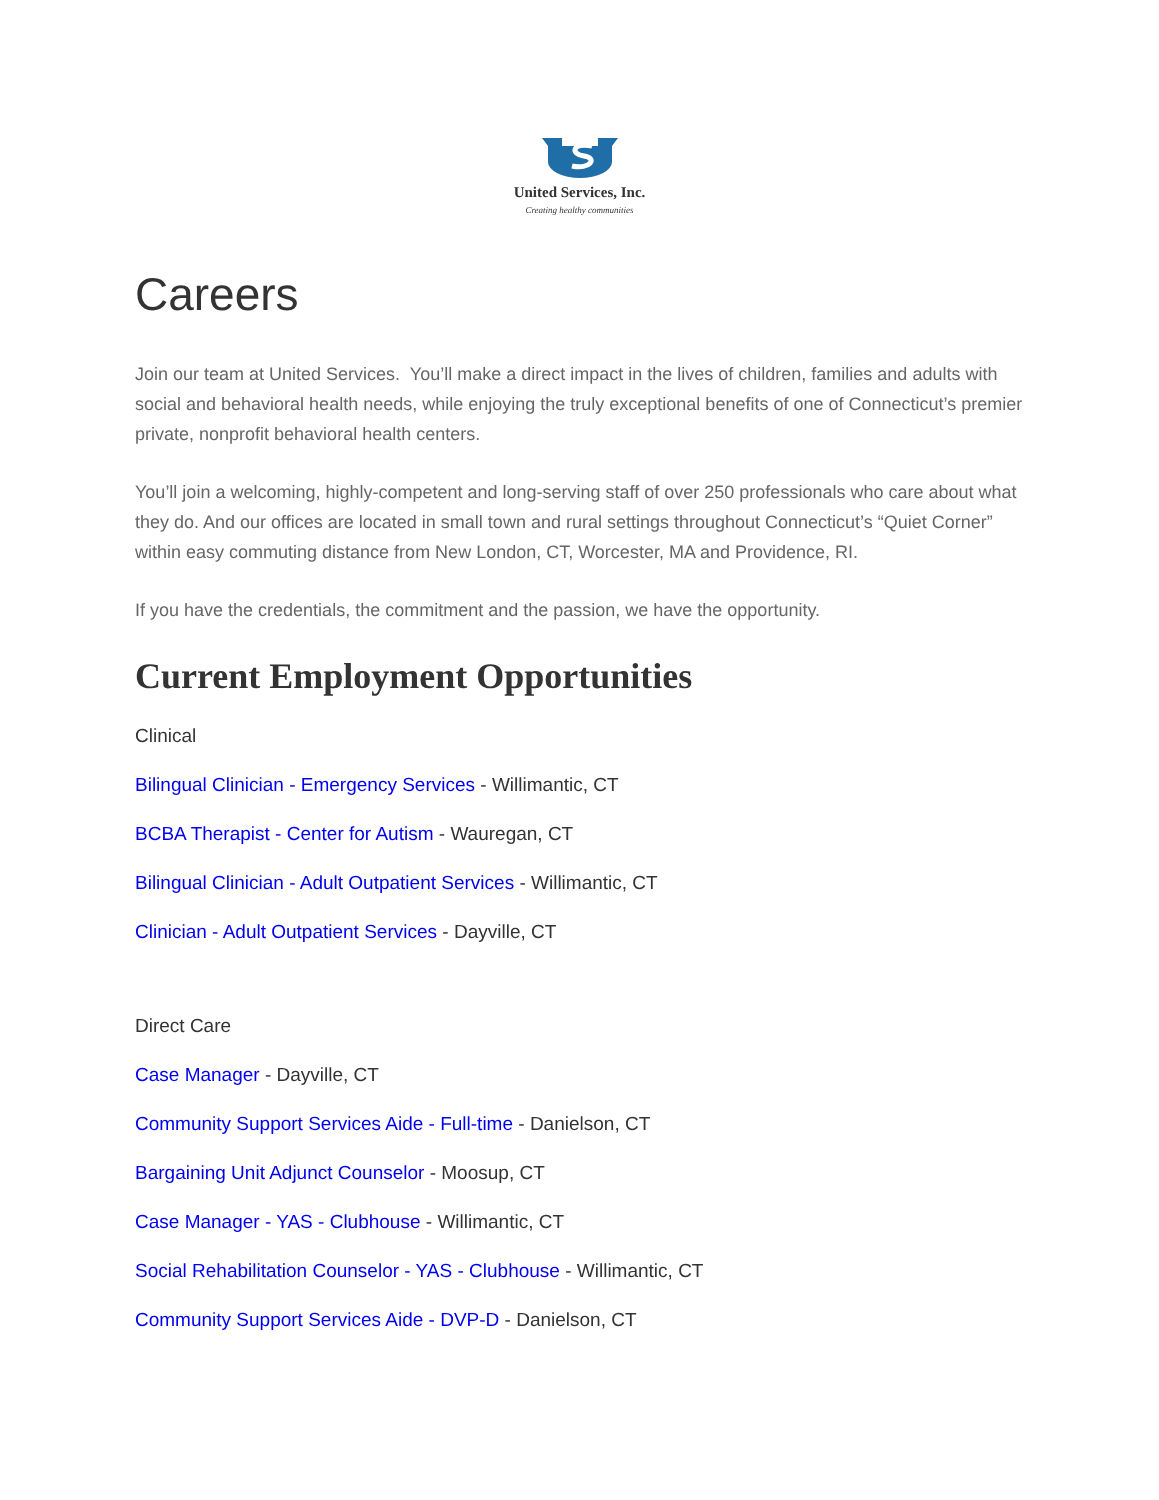United Services, Inc.
Creating healthy communities
Careers
Join our team at United Services. You’ll make a direct impact in the lives of children, families and adults with social and behavioral health needs, while enjoying the truly exceptional benefits of one of Connecticut’s premier private, nonprofit behavioral health centers.
You’ll join a welcoming, highly-competent and long-serving staff of over 250 professionals who care about what they do. And our offices are located in small town and rural settings throughout Connecticut’s “Quiet Corner” within easy commuting distance from New London, CT, Worcester, MA and Providence, RI.
If you have the credentials, the commitment and the passion, we have the opportunity.
Current Employment Opportunities
Clinical
Bilingual Clinician - Emergency Services - Willimantic, CT
BCBA Therapist - Center for Autism - Wauregan, CT
Bilingual Clinician - Adult Outpatient Services - Willimantic, CT
Clinician - Adult Outpatient Services - Dayville, CT
Direct Care
Case Manager - Dayville, CT
Community Support Services Aide - Full-time - Danielson, CT
Bargaining Unit Adjunct Counselor - Moosup, CT
Case Manager - YAS - Clubhouse - Willimantic, CT
Social Rehabilitation Counselor - YAS - Clubhouse - Willimantic, CT
Community Support Services Aide - DVP-D - Danielson, CT